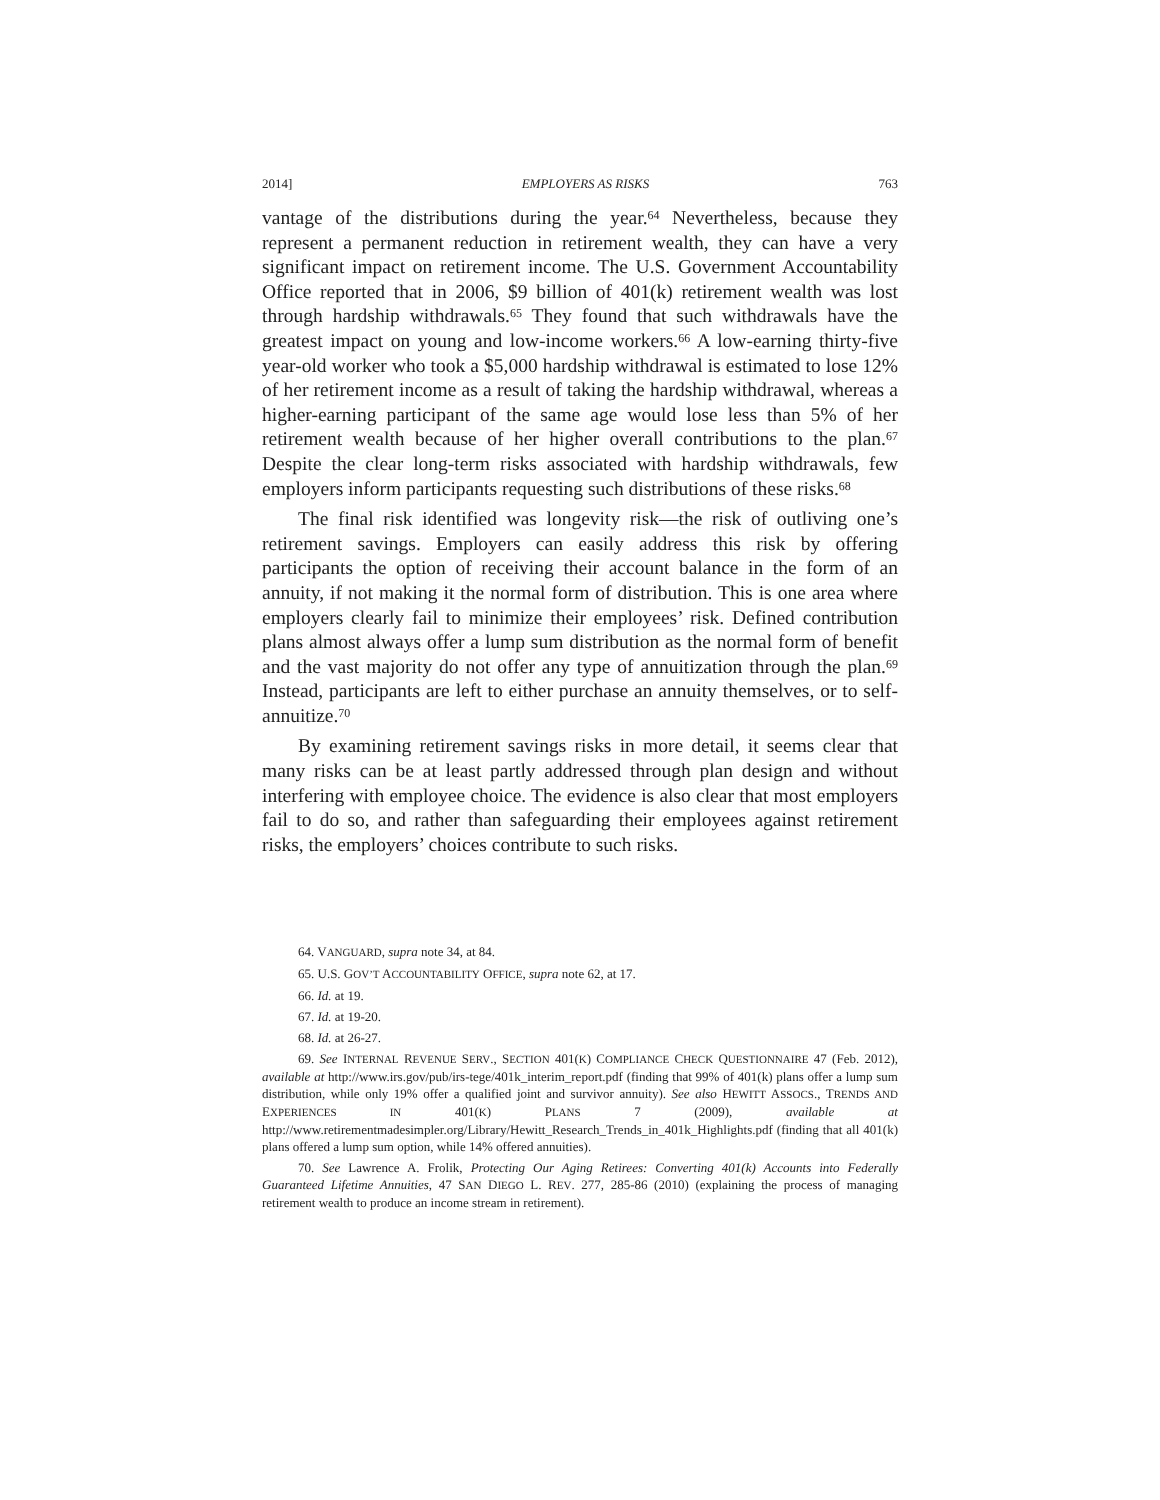2014] EMPLOYERS AS RISKS 763
vantage of the distributions during the year.<sup>64</sup> Nevertheless, because they represent a permanent reduction in retirement wealth, they can have a very significant impact on retirement income. The U.S. Government Accountability Office reported that in 2006, $9 billion of 401(k) retirement wealth was lost through hardship withdrawals.<sup>65</sup> They found that such withdrawals have the greatest impact on young and low-income workers.<sup>66</sup> A low-earning thirty-five year-old worker who took a $5,000 hardship withdrawal is estimated to lose 12% of her retirement income as a result of taking the hardship withdrawal, whereas a higher-earning participant of the same age would lose less than 5% of her retirement wealth because of her higher overall contributions to the plan.<sup>67</sup> Despite the clear long-term risks associated with hardship withdrawals, few employers inform participants requesting such distributions of these risks.<sup>68</sup>
The final risk identified was longevity risk—the risk of outliving one’s retirement savings. Employers can easily address this risk by offering participants the option of receiving their account balance in the form of an annuity, if not making it the normal form of distribution. This is one area where employers clearly fail to minimize their employees’ risk. Defined contribution plans almost always offer a lump sum distribution as the normal form of benefit and the vast majority do not offer any type of annuitization through the plan.<sup>69</sup> Instead, participants are left to either purchase an annuity themselves, or to self-annuitize.<sup>70</sup>
By examining retirement savings risks in more detail, it seems clear that many risks can be at least partly addressed through plan design and without interfering with employee choice. The evidence is also clear that most employers fail to do so, and rather than safeguarding their employees against retirement risks, the employers’ choices contribute to such risks.
64. VANGUARD, supra note 34, at 84.
65. U.S. GOV’T ACCOUNTABILITY OFFICE, supra note 62, at 17.
66. Id. at 19.
67. Id. at 19-20.
68. Id. at 26-27.
69. See INTERNAL REVENUE SERV., SECTION 401(K) COMPLIANCE CHECK QUESTIONNAIRE 47 (Feb. 2012), available at http://www.irs.gov/pub/irs-tege/401k_interim_report.pdf (finding that 99% of 401(k) plans offer a lump sum distribution, while only 19% offer a qualified joint and survivor annuity). See also HEWITT ASSOCS., TRENDS AND EXPERIENCES IN 401(K) PLANS 7 (2009), available at http://www.retirementmadesimpler.org/Library/Hewitt_Research_Trends_in_401k_Highlights.pdf (finding that all 401(k) plans offered a lump sum option, while 14% offered annuities).
70. See Lawrence A. Frolik, Protecting Our Aging Retirees: Converting 401(k) Accounts into Federally Guaranteed Lifetime Annuities, 47 SAN DIEGO L. REV. 277, 285-86 (2010) (explaining the process of managing retirement wealth to produce an income stream in retirement).